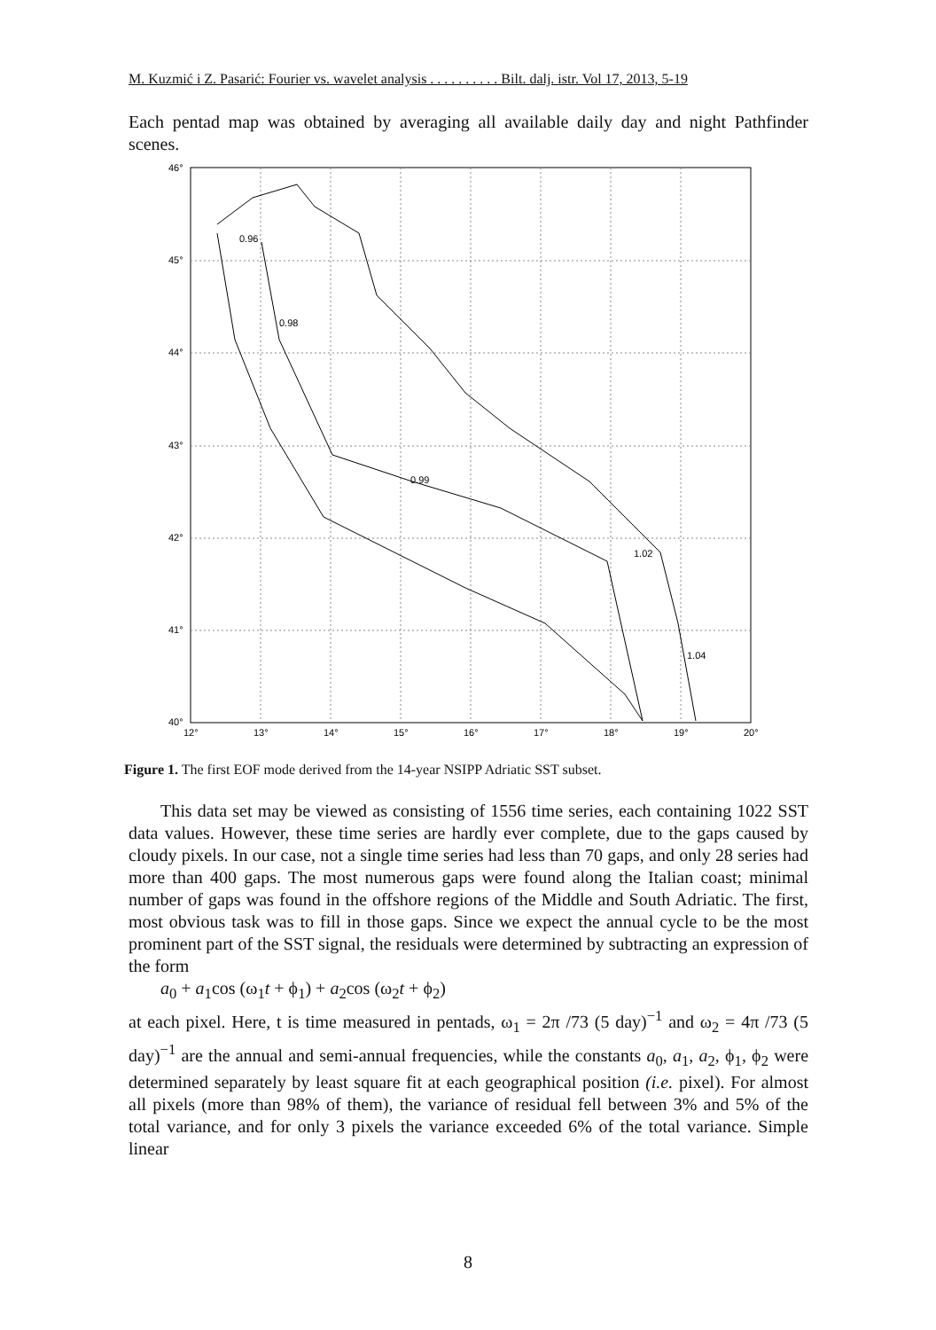M. Kuzmić i Z. Pasarić: Fourier vs. wavelet analysis . . . . . . . . . . Bilt. dalj. istr. Vol 17, 2013, 5-19
Each pentad map was obtained by averaging all available daily day and night Pathfinder scenes.
46°
45°
44°
43°
42°
41°
40°
12°
13°
14°
15°
16°
17°
18°
19°
20°
0.96
0.98
0.99
1.02
1.04
Figure 1. The first EOF mode derived from the 14-year NSIPP Adriatic SST subset.
This data set may be viewed as consisting of 1556 time series, each containing 1022 SST data values. However, these time series are hardly ever complete, due to the gaps caused by cloudy pixels. In our case, not a single time series had less than 70 gaps, and only 28 series had more than 400 gaps. The most numerous gaps were found along the Italian coast; minimal number of gaps was found in the offshore regions of the Middle and South Adriatic. The first, most obvious task was to fill in those gaps. Since we expect the annual cycle to be the most prominent part of the SST signal, the residuals were determined by subtracting an expression of the form
a<sub>0</sub> + a<sub>1</sub>cos (ω<sub>1</sub>t + ϕ<sub>1</sub>) + a<sub>2</sub>cos (ω<sub>2</sub>t + ϕ<sub>2</sub>)
at each pixel. Here, t is time measured in pentads, ω<sub>1</sub> = 2π /73 (5 day)<sup>−1</sup> and ω<sub>2</sub> = 4π /73 (5 day)<sup>−1</sup> are the annual and semi-annual frequencies, while the constants a<sub>0</sub>, a<sub>1</sub>, a<sub>2</sub>, ϕ<sub>1</sub>, ϕ<sub>2</sub> were determined separately by least square fit at each geographical position (i.e. pixel). For almost all pixels (more than 98% of them), the variance of residual fell between 3% and 5% of the total variance, and for only 3 pixels the variance exceeded 6% of the total variance. Simple linear
8